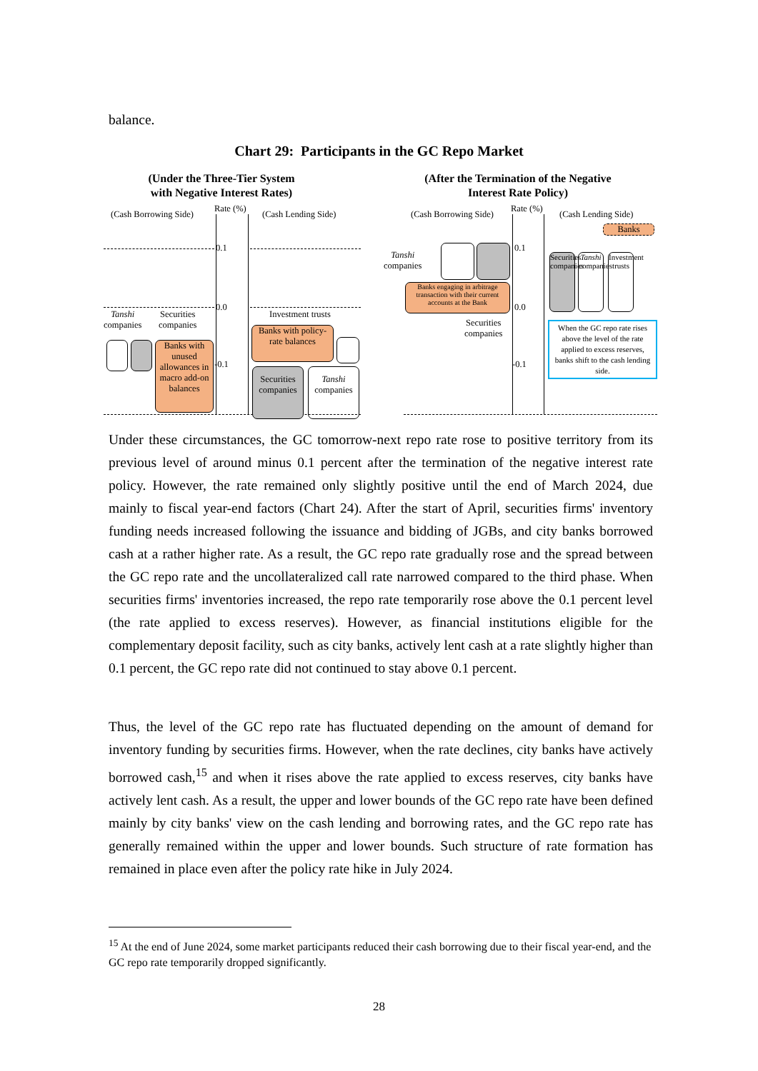balance.
Chart 29: Participants in the GC Repo Market
(Under the Three-Tier System with Negative Interest Rates)
(After the Termination of the Negative Interest Rate Policy)
(Cash Borrowing Side)
Rate (%)
(Cash Lending Side)
0.1
0.0
-0.1
Tanshi
companies
Securities
companies
Banks with unused allowances in macro add-on balances
Investment trusts
Banks with policy-rate balances
Securities companies
Tanshi companies
(Cash Borrowing Side)
Rate (%)
(Cash Lending Side)
0.1
0.0
-0.1
Tanshi
companies
Banks engaging in arbitrage transaction with their current accounts at the Bank
Securities
companies
Banks
Securities companies
Tanshi companies
Investment trusts
When the GC repo rate rises above the level of the rate applied to excess reserves, banks shift to the cash lending side.
Under these circumstances, the GC tomorrow-next repo rate rose to positive territory from its previous level of around minus 0.1 percent after the termination of the negative interest rate policy. However, the rate remained only slightly positive until the end of March 2024, due mainly to fiscal year-end factors (Chart 24). After the start of April, securities firms' inventory funding needs increased following the issuance and bidding of JGBs, and city banks borrowed cash at a rather higher rate. As a result, the GC repo rate gradually rose and the spread between the GC repo rate and the uncollateralized call rate narrowed compared to the third phase. When securities firms' inventories increased, the repo rate temporarily rose above the 0.1 percent level (the rate applied to excess reserves). However, as financial institutions eligible for the complementary deposit facility, such as city banks, actively lent cash at a rate slightly higher than 0.1 percent, the GC repo rate did not continued to stay above 0.1 percent.
Thus, the level of the GC repo rate has fluctuated depending on the amount of demand for inventory funding by securities firms. However, when the rate declines, city banks have actively borrowed cash,<sup>15</sup> and when it rises above the rate applied to excess reserves, city banks have actively lent cash. As a result, the upper and lower bounds of the GC repo rate have been defined mainly by city banks' view on the cash lending and borrowing rates, and the GC repo rate has generally remained within the upper and lower bounds. Such structure of rate formation has remained in place even after the policy rate hike in July 2024.
<sup>15</sup> At the end of June 2024, some market participants reduced their cash borrowing due to their fiscal year-end, and the GC repo rate temporarily dropped significantly.
28